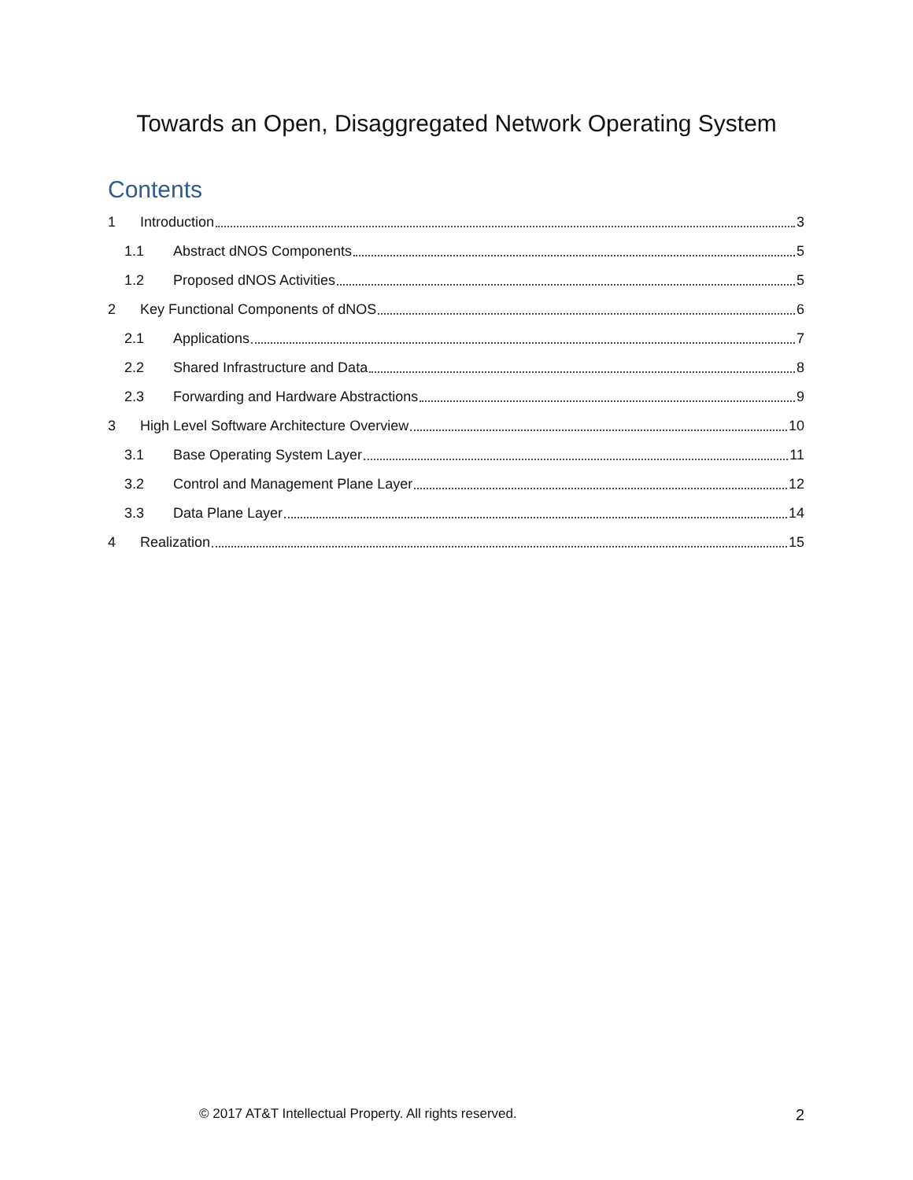Towards an Open, Disaggregated Network Operating System
Contents
1 Introduction 3
1.1 Abstract dNOS Components 5
1.2 Proposed dNOS Activities 5
2 Key Functional Components of dNOS 6
2.1 Applications 7
2.2 Shared Infrastructure and Data 8
2.3 Forwarding and Hardware Abstractions 9
3 High Level Software Architecture Overview 10
3.1 Base Operating System Layer 11
3.2 Control and Management Plane Layer 12
3.3 Data Plane Layer 14
4 Realization 15
© 2017 AT&T Intellectual Property. All rights reserved. 2